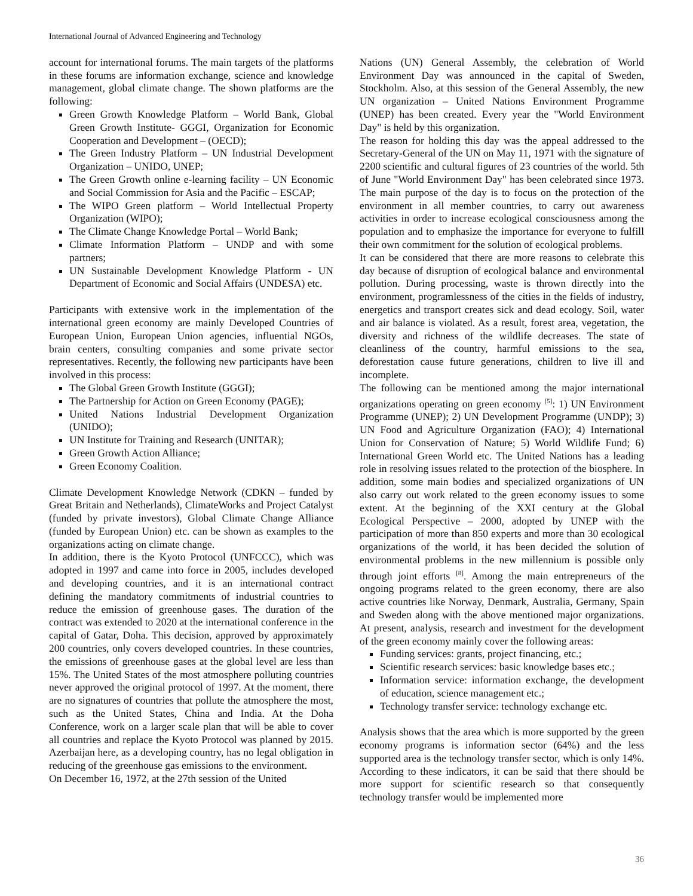International Journal of Advanced Engineering and Technology
account for international forums. The main targets of the platforms in these forums are information exchange, science and knowledge management, global climate change. The shown platforms are the following:
Green Growth Knowledge Platform – World Bank, Global Green Growth Institute- GGGI, Organization for Economic Cooperation and Development – (OECD);
The Green Industry Platform – UN Industrial Development Organization – UNIDO, UNEP;
The Green Growth online e-learning facility – UN Economic and Social Commission for Asia and the Pacific – ESCAP;
The WIPO Green platform – World Intellectual Property Organization (WIPO);
The Climate Change Knowledge Portal – World Bank;
Climate Information Platform – UNDP and with some partners;
UN Sustainable Development Knowledge Platform - UN Department of Economic and Social Affairs (UNDESA) etc.
Participants with extensive work in the implementation of the international green economy are mainly Developed Countries of European Union, European Union agencies, influential NGOs, brain centers, consulting companies and some private sector representatives. Recently, the following new participants have been involved in this process:
The Global Green Growth Institute (GGGI);
The Partnership for Action on Green Economy (PAGE);
United Nations Industrial Development Organization (UNIDO);
UN Institute for Training and Research (UNITAR);
Green Growth Action Alliance;
Green Economy Coalition.
Climate Development Knowledge Network (CDKN – funded by Great Britain and Netherlands), ClimateWorks and Project Catalyst (funded by private investors), Global Climate Change Alliance (funded by European Union) etc. can be shown as examples to the organizations acting on climate change.
In addition, there is the Kyoto Protocol (UNFCCC), which was adopted in 1997 and came into force in 2005, includes developed and developing countries, and it is an international contract defining the mandatory commitments of industrial countries to reduce the emission of greenhouse gases. The duration of the contract was extended to 2020 at the international conference in the capital of Gatar, Doha. This decision, approved by approximately 200 countries, only covers developed countries. In these countries, the emissions of greenhouse gases at the global level are less than 15%. The United States of the most atmosphere polluting countries never approved the original protocol of 1997. At the moment, there are no signatures of countries that pollute the atmosphere the most, such as the United States, China and India. At the Doha Conference, work on a larger scale plan that will be able to cover all countries and replace the Kyoto Protocol was planned by 2015. Azerbaijan here, as a developing country, has no legal obligation in reducing of the greenhouse gas emissions to the environment.
On December 16, 1972, at the 27th session of the United
Nations (UN) General Assembly, the celebration of World Environment Day was announced in the capital of Sweden, Stockholm. Also, at this session of the General Assembly, the new UN organization – United Nations Environment Programme (UNEP) has been created. Every year the "World Environment Day" is held by this organization.
The reason for holding this day was the appeal addressed to the Secretary-General of the UN on May 11, 1971 with the signature of 2200 scientific and cultural figures of 23 countries of the world. 5th of June "World Environment Day" has been celebrated since 1973. The main purpose of the day is to focus on the protection of the environment in all member countries, to carry out awareness activities in order to increase ecological consciousness among the population and to emphasize the importance for everyone to fulfill their own commitment for the solution of ecological problems.
It can be considered that there are more reasons to celebrate this day because of disruption of ecological balance and environmental pollution. During processing, waste is thrown directly into the environment, programlessness of the cities in the fields of industry, energetics and transport creates sick and dead ecology. Soil, water and air balance is violated. As a result, forest area, vegetation, the diversity and richness of the wildlife decreases. The state of cleanliness of the country, harmful emissions to the sea, deforestation cause future generations, children to live ill and incomplete.
The following can be mentioned among the major international organizations operating on green economy <sup>[5]</sup>: 1) UN Environment Programme (UNEP); 2) UN Development Programme (UNDP); 3) UN Food and Agriculture Organization (FAO); 4) International Union for Conservation of Nature; 5) World Wildlife Fund; 6) International Green World etc. The United Nations has a leading role in resolving issues related to the protection of the biosphere. In addition, some main bodies and specialized organizations of UN also carry out work related to the green economy issues to some extent. At the beginning of the XXI century at the Global Ecological Perspective – 2000, adopted by UNEP with the participation of more than 850 experts and more than 30 ecological organizations of the world, it has been decided the solution of environmental problems in the new millennium is possible only through joint efforts <sup>[8]</sup>. Among the main entrepreneurs of the ongoing programs related to the green economy, there are also active countries like Norway, Denmark, Australia, Germany, Spain and Sweden along with the above mentioned major organizations. At present, analysis, research and investment for the development of the green economy mainly cover the following areas:
Funding services: grants, project financing, etc.;
Scientific research services: basic knowledge bases etc.;
Information service: information exchange, the development of education, science management etc.;
Technology transfer service: technology exchange etc.
Analysis shows that the area which is more supported by the green economy programs is information sector (64%) and the less supported area is the technology transfer sector, which is only 14%. According to these indicators, it can be said that there should be more support for scientific research so that consequently technology transfer would be implemented more
36